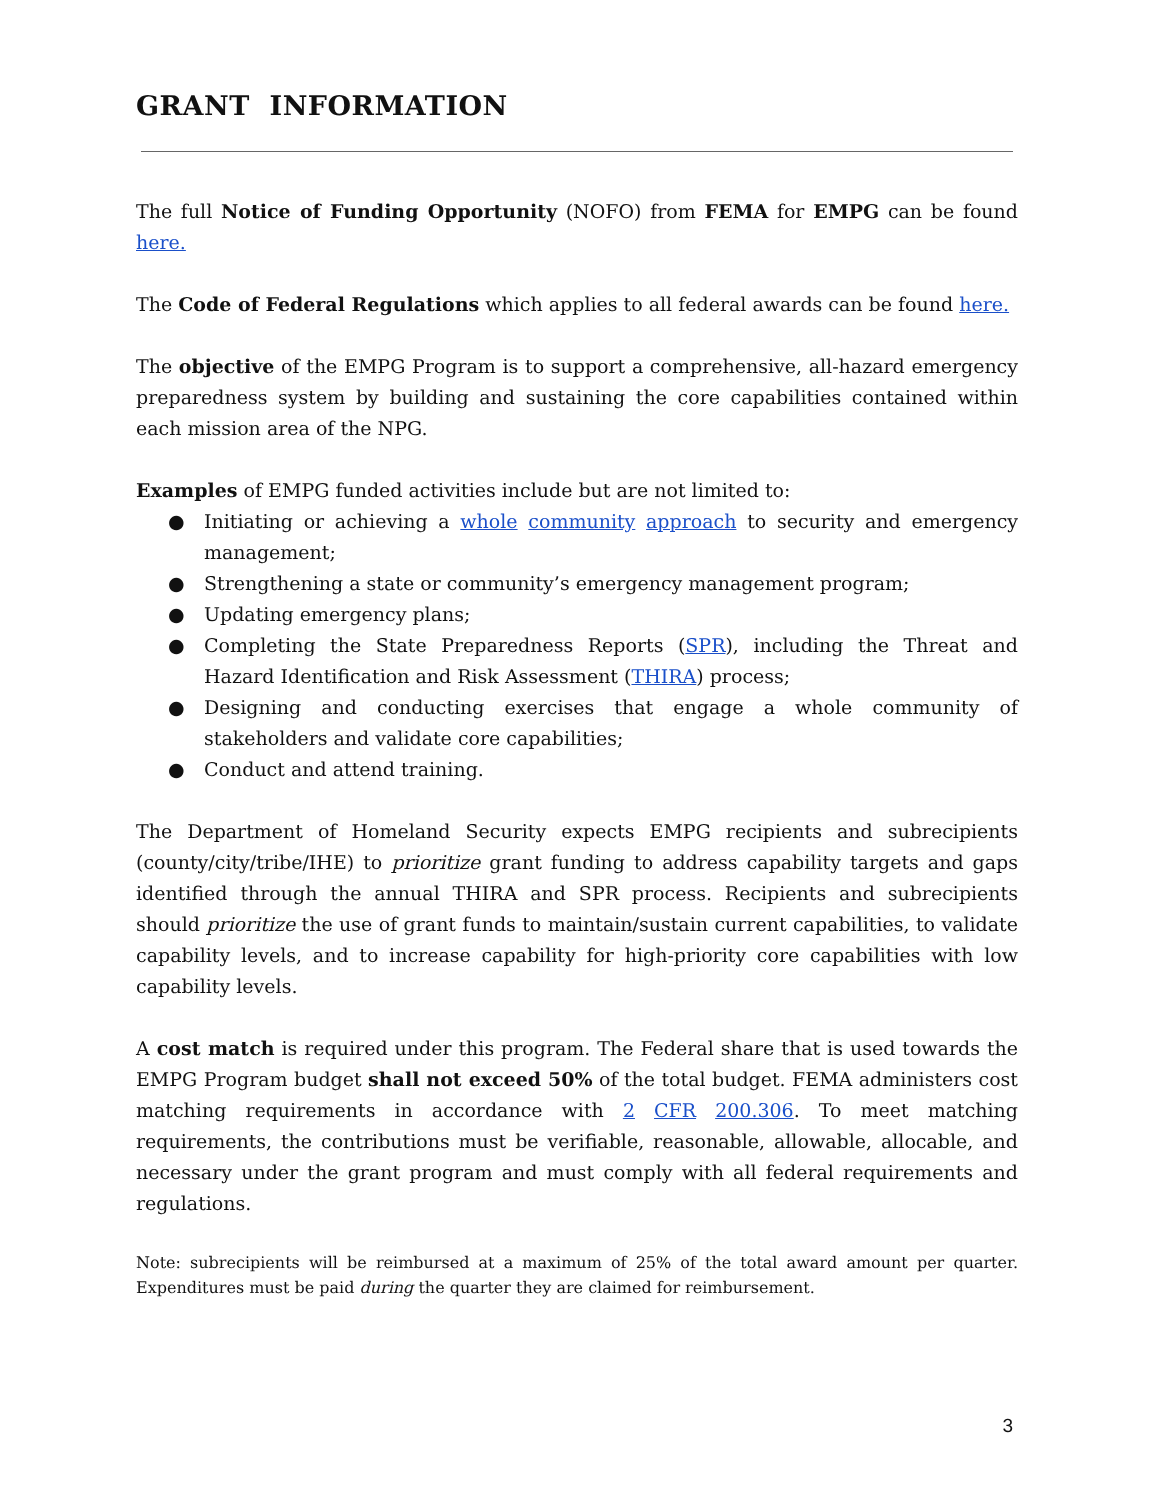GRANT INFORMATION
The full Notice of Funding Opportunity (NOFO) from FEMA for EMPG can be found here.
The Code of Federal Regulations which applies to all federal awards can be found here.
The objective of the EMPG Program is to support a comprehensive, all-hazard emergency preparedness system by building and sustaining the core capabilities contained within each mission area of the NPG.
Examples of EMPG funded activities include but are not limited to:
● Initiating or achieving a whole community approach to security and emergency management;
● Strengthening a state or community’s emergency management program;
● Updating emergency plans;
● Completing the State Preparedness Reports (SPR), including the Threat and Hazard Identification and Risk Assessment (THIRA) process;
● Designing and conducting exercises that engage a whole community of stakeholders and validate core capabilities;
● Conduct and attend training.
The Department of Homeland Security expects EMPG recipients and subrecipients (county/city/tribe/IHE) to prioritize grant funding to address capability targets and gaps identified through the annual THIRA and SPR process. Recipients and subrecipients should prioritize the use of grant funds to maintain/sustain current capabilities, to validate capability levels, and to increase capability for high-priority core capabilities with low capability levels.
A cost match is required under this program. The Federal share that is used towards the EMPG Program budget shall not exceed 50% of the total budget. FEMA administers cost matching requirements in accordance with 2 CFR 200.306. To meet matching requirements, the contributions must be verifiable, reasonable, allowable, allocable, and necessary under the grant program and must comply with all federal requirements and regulations.
Note: subrecipients will be reimbursed at a maximum of 25% of the total award amount per quarter. Expenditures must be paid during the quarter they are claimed for reimbursement.
3